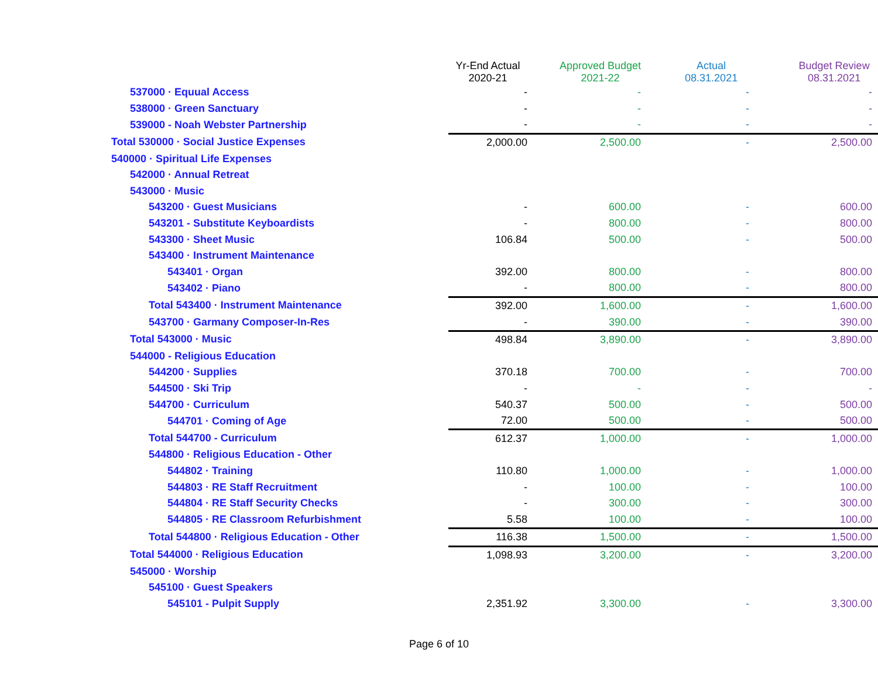| | Yr-End Actual 2020-21 | Approved Budget 2021-22 | Actual 08.31.2021 | Budget Review 08.31.2021 |
| --- | --- | --- | --- | --- |
| 537000 · Equual Access | - | - | - | - |
| 538000 · Green Sanctuary | - | - | - | - |
| 539000 - Noah Webster Partnership | - | - | - | - |
| Total 530000 · Social Justice Expenses | 2,000.00 | 2,500.00 | - | 2,500.00 |
| 540000 · Spiritual Life Expenses | | | | |
| 542000 · Annual Retreat | | | | |
| 543000 · Music | | | | |
| 543200 · Guest Musicians | - | 600.00 | - | 600.00 |
| 543201 - Substitute Keyboardists | - | 800.00 | - | 800.00 |
| 543300 · Sheet Music | 106.84 | 500.00 | - | 500.00 |
| 543400 · Instrument Maintenance | | | | |
| 543401 · Organ | 392.00 | 800.00 | - | 800.00 |
| 543402 · Piano | - | 800.00 | - | 800.00 |
| Total 543400 · Instrument Maintenance | 392.00 | 1,600.00 | - | 1,600.00 |
| 543700 · Garmany Composer-In-Res | - | 390.00 | - | 390.00 |
| Total 543000 · Music | 498.84 | 3,890.00 | - | 3,890.00 |
| 544000 - Religious Education | | | | |
| 544200 · Supplies | 370.18 | 700.00 | - | 700.00 |
| 544500 · Ski Trip | - | - | - | - |
| 544700 · Curriculum | 540.37 | 500.00 | - | 500.00 |
| 544701 · Coming of Age | 72.00 | 500.00 | - | 500.00 |
| Total 544700 - Curriculum | 612.37 | 1,000.00 | - | 1,000.00 |
| 544800 · Religious Education - Other | | | | |
| 544802 · Training | 110.80 | 1,000.00 | - | 1,000.00 |
| 544803 · RE Staff Recruitment | - | 100.00 | - | 100.00 |
| 544804 · RE Staff Security Checks | - | 300.00 | - | 300.00 |
| 544805 · RE Classroom Refurbishment | 5.58 | 100.00 | - | 100.00 |
| Total 544800 · Religious Education - Other | 116.38 | 1,500.00 | - | 1,500.00 |
| Total 544000 · Religious Education | 1,098.93 | 3,200.00 | - | 3,200.00 |
| 545000 · Worship | | | | |
| 545100 · Guest Speakers | | | | |
| 545101 - Pulpit Supply | 2,351.92 | 3,300.00 | - | 3,300.00 |
Page 6 of 10